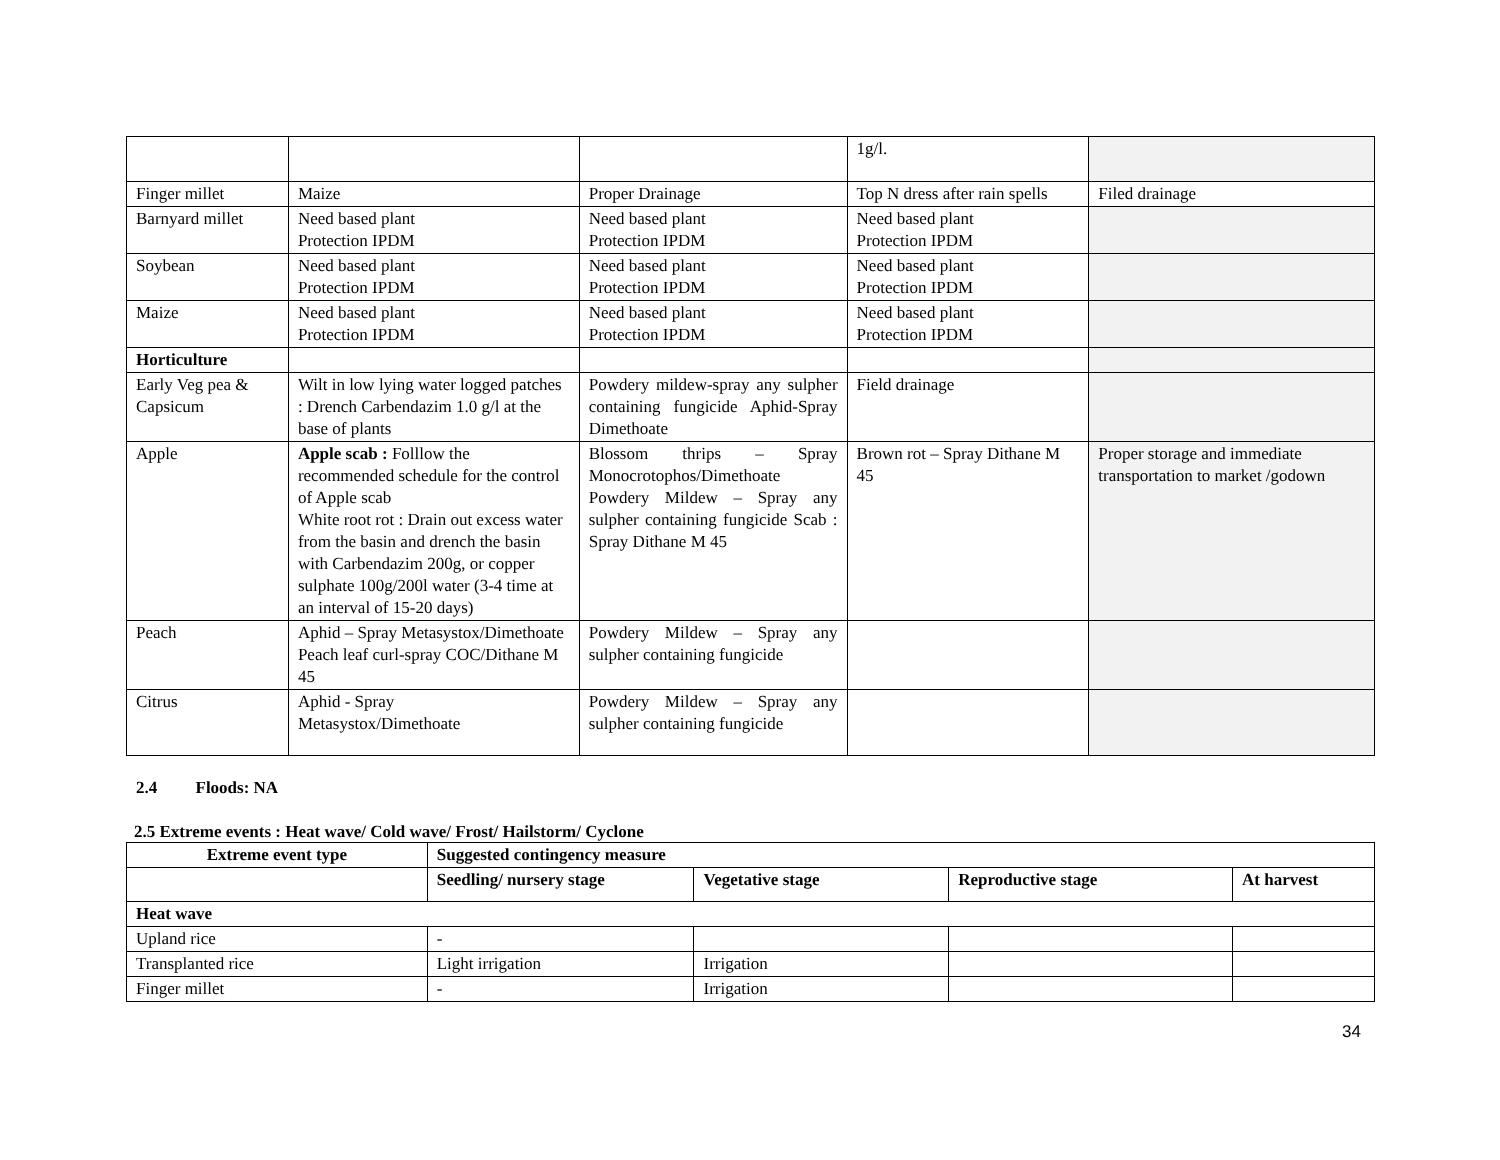| | | | 1g/l. | |
| Finger millet | Maize | Proper Drainage | Top N dress after rain spells | Filed drainage |
| Barnyard millet | Need based plant Protection IPDM | Need based plant Protection IPDM | Need based plant Protection IPDM | |
| Soybean | Need based plant Protection IPDM | Need based plant Protection IPDM | Need based plant Protection IPDM | |
| Maize | Need based plant Protection IPDM | Need based plant Protection IPDM | Need based plant Protection IPDM | |
| Horticulture | | | | |
| Early Veg pea & Capsicum | Wilt in low lying water logged patches : Drench Carbendazim 1.0 g/l at the base of plants | Powdery mildew-spray any sulpher containing fungicide Aphid-Spray Dimethoate | Field drainage | |
| Apple | Apple scab : Folllow the recommended schedule for the control of Apple scab White root rot : Drain out excess water from the basin and drench the basin with Carbendazim 200g, or copper sulphate 100g/200l water (3-4 time at an interval of 15-20 days) | Blossom thrips – Spray Monocrotophos/Dimethoate Powdery Mildew – Spray any sulpher containing fungicide Scab : Spray Dithane M 45 | Brown rot – Spray Dithane M 45 | Proper storage and immediate transportation to market /godown |
| Peach | Aphid – Spray Metasystox/Dimethoate Peach leaf curl-spray COC/Dithane M 45 | Powdery Mildew – Spray any sulpher containing fungicide | | |
| Citrus | Aphid - Spray Metasystox/Dimethoate | Powdery Mildew – Spray any sulpher containing fungicide | | |
2.4 Floods: NA
2.5 Extreme events : Heat wave/ Cold wave/ Frost/ Hailstorm/ Cyclone
| Extreme event type | Suggested contingency measure | | | |
| --- | --- | --- | --- | --- |
| | Seedling/ nursery stage | Vegetative stage | Reproductive stage | At harvest |
| Heat wave | | | | |
| Upland rice | - | | | |
| Transplanted rice | Light irrigation | Irrigation | | |
| Finger millet | - | Irrigation | | |
34